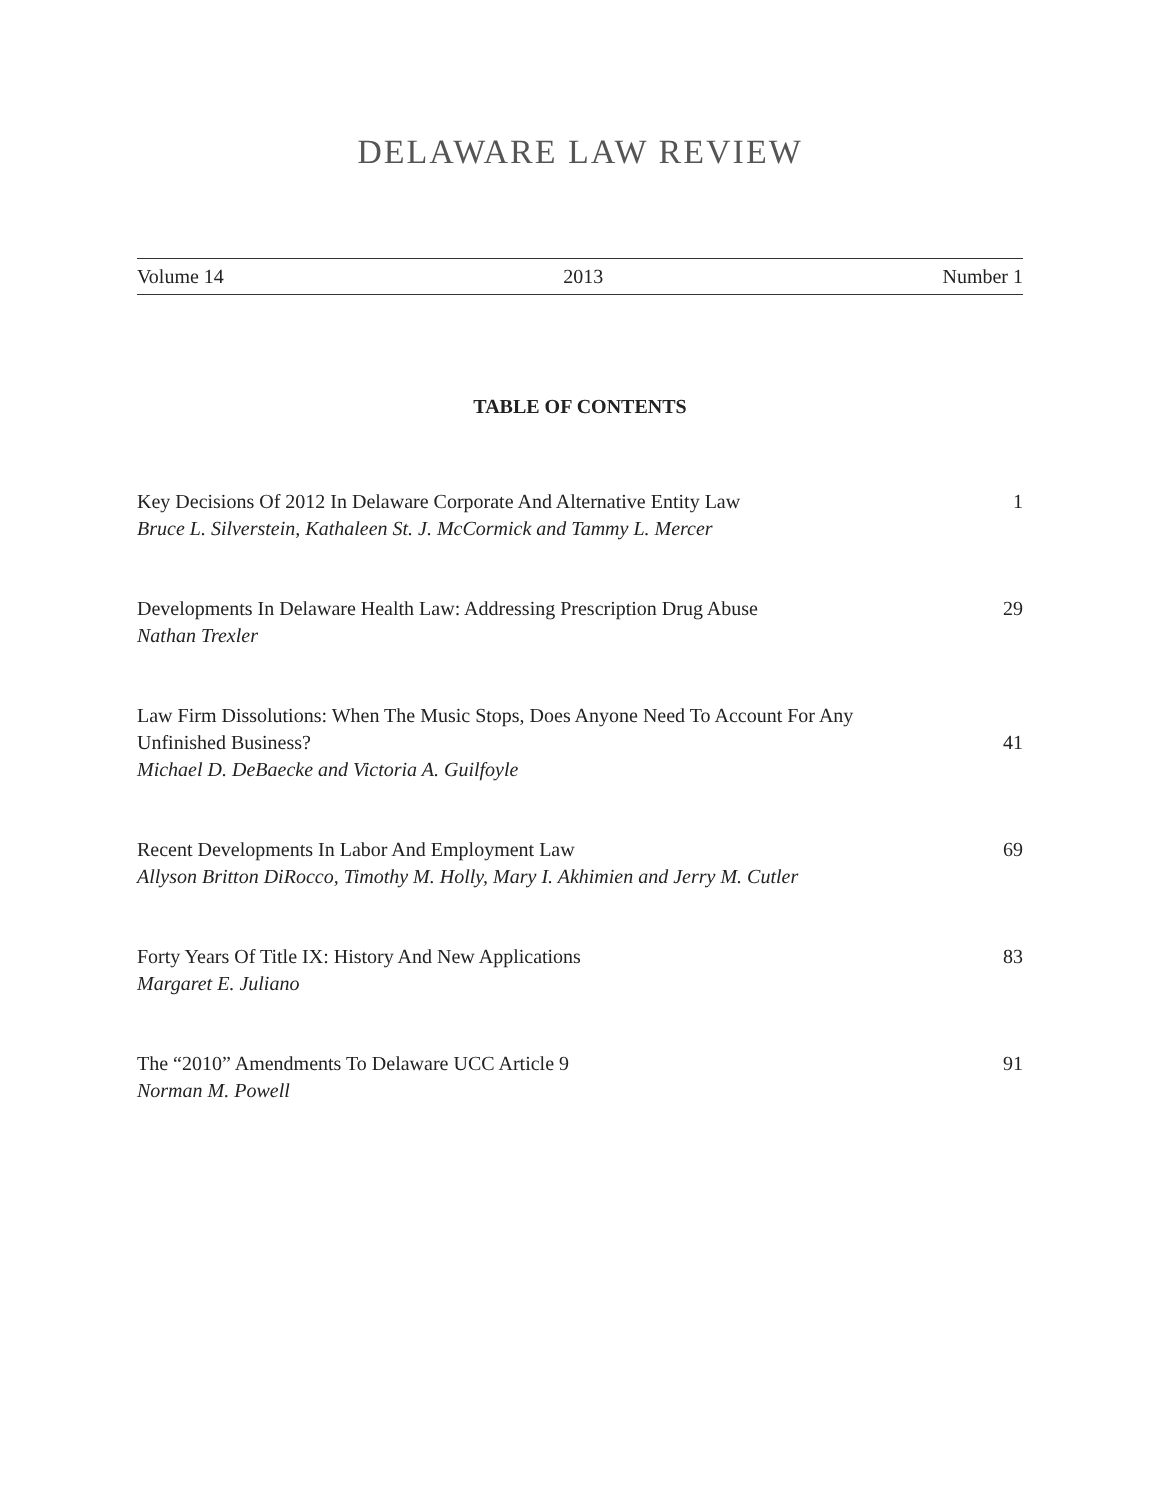DELAWARE LAW REVIEW
Volume 14 2013 Number 1
TABLE OF CONTENTS
Key Decisions Of 2012 In Delaware Corporate And Alternative Entity Law
Bruce L. Silverstein, Kathaleen St. J. McCormick and Tammy L. Mercer
1
Developments In Delaware Health Law: Addressing Prescription Drug Abuse
Nathan Trexler
29
Law Firm Dissolutions: When The Music Stops, Does Anyone Need To Account For Any Unfinished Business?
Michael D. DeBaecke and Victoria A. Guilfoyle
41
Recent Developments In Labor And Employment Law
Allyson Britton DiRocco, Timothy M. Holly, Mary I. Akhimien and Jerry M. Cutler
69
Forty Years Of Title IX: History And New Applications
Margaret E. Juliano
83
The “2010” Amendments To Delaware UCC Article 9
Norman M. Powell
91